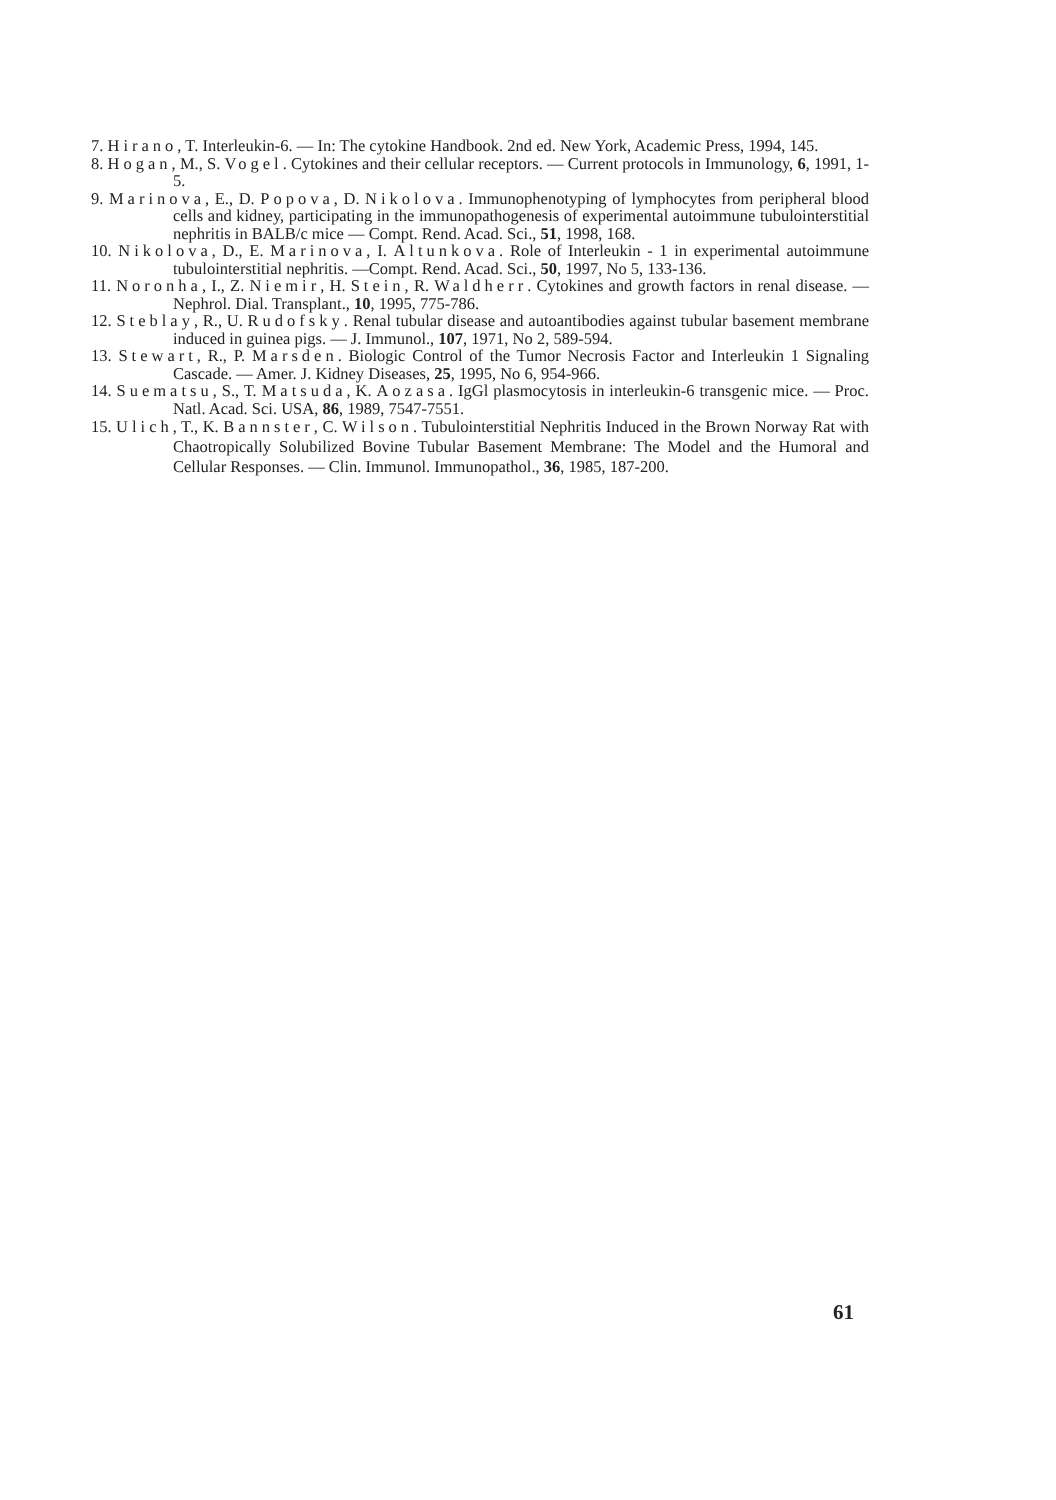7. Hirano, T. Interleukin-6. — In: The cytokine Handbook. 2nd ed. New York, Academic Press, 1994, 145.
8. Hogan, M., S. Vogel. Cytokines and their cellular receptors. — Current protocols in Immunology, 6, 1991, 1-5.
9. Marinova, E., D. Popova, D. Nikolova. Immunophenotyping of lymphocytes from peripheral blood cells and kidney, participating in the immunopathogenesis of experimental autoimmune tubulointerstitial nephritis in BALB/c mice — Compt. Rend. Acad. Sci., 51, 1998, 168.
10. Nikolova, D., E. Marinova, I. Altunkova. Role of Interleukin - 1 in experimental autoimmune tubulointerstitial nephritis. —Compt. Rend. Acad. Sci., 50, 1997, No 5, 133-136.
11. Noronha, I., Z. Niemir, H. Stein, R. Waldherr. Cytokines and growth factors in renal disease. — Nephrol. Dial. Transplant., 10, 1995, 775-786.
12. Steblay, R., U. Rudofsky. Renal tubular disease and autoantibodies against tubular basement membrane induced in guinea pigs. — J. Immunol., 107, 1971, No 2, 589-594.
13. Stewart, R., P. Marsden. Biologic Control of the Tumor Necrosis Factor and Interleukin 1 Signaling Cascade. — Amer. J. Kidney Diseases, 25, 1995, No 6, 954-966.
14. Suematsu, S., T. Matsuda, K. Aozasa. IgGl plasmocytosis in interleukin-6 transgenic mice. — Proc. Natl. Acad. Sci. USA, 86, 1989, 7547-7551.
15. Ulich, T., K. Bannster, C. Wilson. Tubulointerstitial Nephritis Induced in the Brown Norway Rat with Chaotropically Solubilized Bovine Tubular Basement Membrane: The Model and the Humoral and Cellular Responses. — Clin. Immunol. Immunopathol., 36, 1985, 187-200.
61